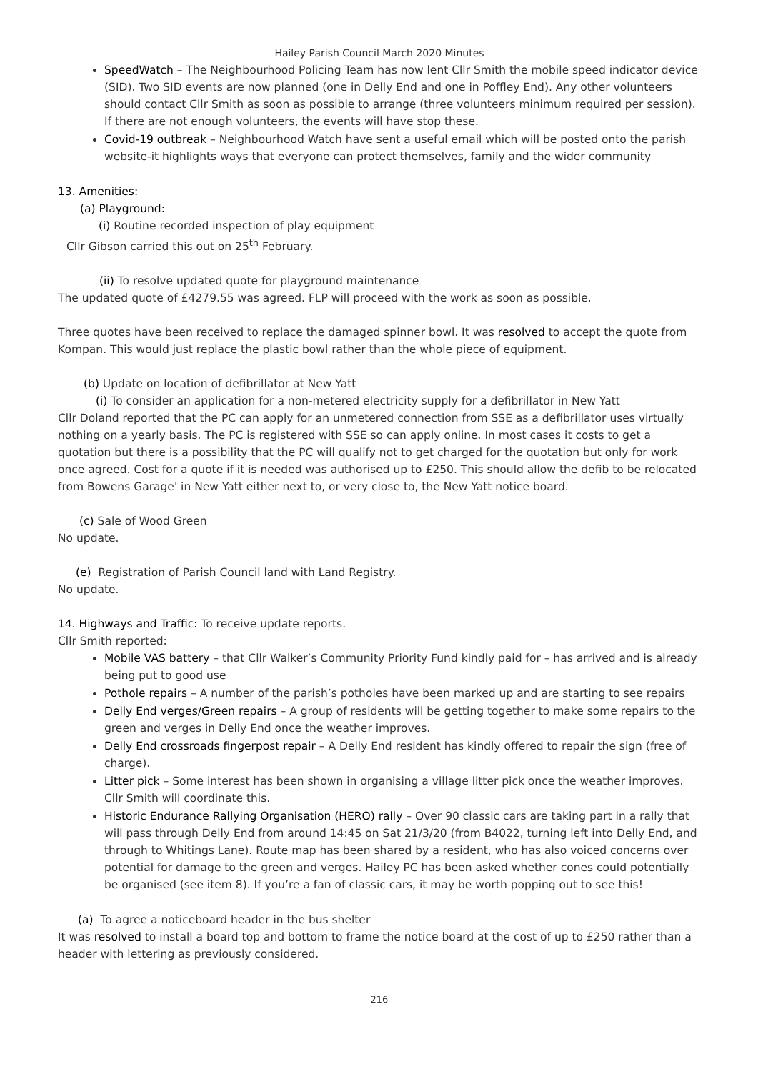Hailey Parish Council March 2020 Minutes
SpeedWatch – The Neighbourhood Policing Team has now lent Cllr Smith the mobile speed indicator device (SID). Two SID events are now planned (one in Delly End and one in Poffley End). Any other volunteers should contact Cllr Smith as soon as possible to arrange (three volunteers minimum required per session). If there are not enough volunteers, the events will have stop these.
Covid-19 outbreak – Neighbourhood Watch have sent a useful email which will be posted onto the parish website-it highlights ways that everyone can protect themselves, family and the wider community
13. Amenities:
(a) Playground:
(i) Routine recorded inspection of play equipment
Cllr Gibson carried this out on 25<sup>th</sup> February.
(ii) To resolve updated quote for playground maintenance
The updated quote of £4279.55 was agreed. FLP will proceed with the work as soon as possible.
Three quotes have been received to replace the damaged spinner bowl. It was resolved to accept the quote from Kompan. This would just replace the plastic bowl rather than the whole piece of equipment.
(b) Update on location of defibrillator at New Yatt
(i) To consider an application for a non-metered electricity supply for a defibrillator in New Yatt
Cllr Doland reported that the PC can apply for an unmetered connection from SSE as a defibrillator uses virtually nothing on a yearly basis. The PC is registered with SSE so can apply online. In most cases it costs to get a quotation but there is a possibility that the PC will qualify not to get charged for the quotation but only for work once agreed. Cost for a quote if it is needed was authorised up to £250. This should allow the defib to be relocated from Bowens Garage' in New Yatt either next to, or very close to, the New Yatt notice board.
(c) Sale of Wood Green
No update.
(e) Registration of Parish Council land with Land Registry.
No update.
14. Highways and Traffic: To receive update reports.
Cllr Smith reported:
Mobile VAS battery – that Cllr Walker’s Community Priority Fund kindly paid for – has arrived and is already being put to good use
Pothole repairs – A number of the parish’s potholes have been marked up and are starting to see repairs
Delly End verges/Green repairs – A group of residents will be getting together to make some repairs to the green and verges in Delly End once the weather improves.
Delly End crossroads fingerpost repair – A Delly End resident has kindly offered to repair the sign (free of charge).
Litter pick – Some interest has been shown in organising a village litter pick once the weather improves. Cllr Smith will coordinate this.
Historic Endurance Rallying Organisation (HERO) rally – Over 90 classic cars are taking part in a rally that will pass through Delly End from around 14:45 on Sat 21/3/20 (from B4022, turning left into Delly End, and through to Whitings Lane). Route map has been shared by a resident, who has also voiced concerns over potential for damage to the green and verges. Hailey PC has been asked whether cones could potentially be organised (see item 8). If you’re a fan of classic cars, it may be worth popping out to see this!
(a) To agree a noticeboard header in the bus shelter
It was resolved to install a board top and bottom to frame the notice board at the cost of up to £250 rather than a header with lettering as previously considered.
216